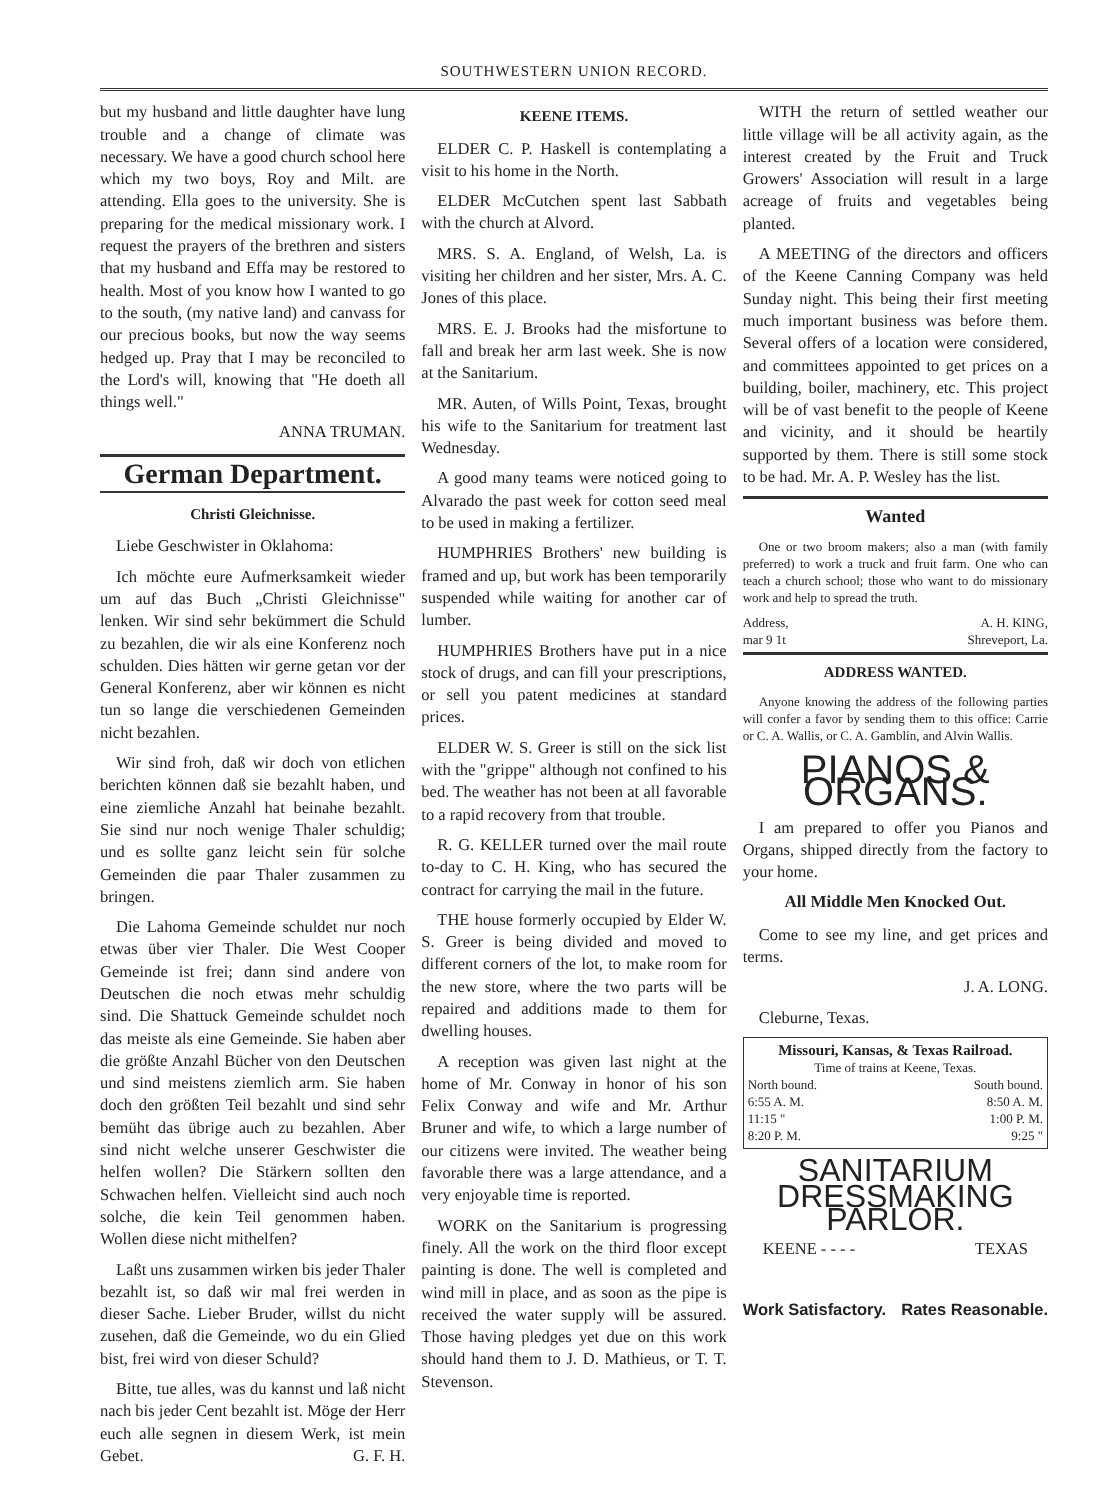SOUTHWESTERN UNION RECORD.
but my husband and little daughter have lung trouble and a change of climate was necessary. We have a good church school here which my two boys, Roy and Milt. are attending. Ella goes to the university. She is preparing for the medical missionary work. I request the prayers of the brethren and sisters that my husband and Effa may be restored to health. Most of you know how I wanted to go to the south, (my native land) and canvass for our precious books, but now the way seems hedged up. Pray that I may be reconciled to the Lord's will, knowing that "He doeth all things well."
ANNA TRUMAN.
German Department.
Christi Gleichnisse.
Liebe Geschwister in Oklahoma:
Ich möchte eure Aufmerksamkeit wieder um auf das Buch „Christi Gleichnisse" lenken. Wir sind sehr bekümmert die Schuld zu bezahlen, die wir als eine Konferenz noch schulden. Dies hätten wir gerne getan vor der General Konferenz, aber wir können es nicht tun so lange die verschiedenen Gemeinden nicht bezahlen.
Wir sind froh, daß wir doch von etlichen berichten können daß sie bezahlt haben, und eine ziemliche Anzahl hat beinahe bezahlt. Sie sind nur noch wenige Thaler schuldig; und es sollte ganz leicht sein für solche Gemeinden die paar Thaler zusammen zu bringen.
Die Lahoma Gemeinde schuldet nur noch etwas über vier Thaler. Die West Cooper Gemeinde ist frei; dann sind andere von Deutschen die noch etwas mehr schuldig sind. Die Shattuck Gemeinde schuldet noch das meiste als eine Gemeinde. Sie haben aber die größte Anzahl Bücher von den Deutschen und sind meistens ziemlich arm. Sie haben doch den größten Teil bezahlt und sind sehr bemüht das übrige auch zu bezahlen. Aber sind nicht welche unserer Geschwister die helfen wollen? Die Stärkern sollten den Schwachen helfen. Vielleicht sind auch noch solche, die kein Teil genommen haben. Wollen diese nicht mithelfen?
Laßt uns zusammen wirken bis jeder Thaler bezahlt ist, so daß wir mal frei werden in dieser Sache. Lieber Bruder, willst du nicht zusehen, daß die Gemeinde, wo du ein Glied bist, frei wird von dieser Schuld?
Bitte, tue alles, was du kannst und laß nicht nach bis jeder Cent bezahlt ist. Möge der Herr euch alle segnen in diesem Werk, ist mein Gebet. G. F. H.
KEENE ITEMS.
ELDER C. P. Haskell is contemplating a visit to his home in the North.
ELDER McCutchen spent last Sabbath with the church at Alvord.
MRS. S. A. England, of Welsh, La. is visiting her children and her sister, Mrs. A. C. Jones of this place.
MRS. E. J. Brooks had the misfortune to fall and break her arm last week. She is now at the Sanitarium.
MR. Auten, of Wills Point, Texas, brought his wife to the Sanitarium for treatment last Wednesday.
A good many teams were noticed going to Alvarado the past week for cotton seed meal to be used in making a fertilizer.
HUMPHRIES Brothers' new building is framed and up, but work has been temporarily suspended while waiting for another car of lumber.
HUMPHRIES Brothers have put in a nice stock of drugs, and can fill your prescriptions, or sell you patent medicines at standard prices.
ELDER W. S. Greer is still on the sick list with the "grippe" although not confined to his bed. The weather has not been at all favorable to a rapid recovery from that trouble.
R. G. KELLER turned over the mail route to-day to C. H. King, who has secured the contract for carrying the mail in the future.
THE house formerly occupied by Elder W. S. Greer is being divided and moved to different corners of the lot, to make room for the new store, where the two parts will be repaired and additions made to them for dwelling houses.
A reception was given last night at the home of Mr. Conway in honor of his son Felix Conway and wife and Mr. Arthur Bruner and wife, to which a large number of our citizens were invited. The weather being favorable there was a large attendance, and a very enjoyable time is reported.
WORK on the Sanitarium is progressing finely. All the work on the third floor except painting is done. The well is completed and wind mill in place, and as soon as the pipe is received the water supply will be assured. Those having pledges yet due on this work should hand them to J. D. Mathieus, or T. T. Stevenson.
WITH the return of settled weather our little village will be all activity again, as the interest created by the Fruit and Truck Growers' Association will result in a large acreage of fruits and vegetables being planted.
A MEETING of the directors and officers of the Keene Canning Company was held Sunday night. This being their first meeting much important business was before them. Several offers of a location were considered, and committees appointed to get prices on a building, boiler, machinery, etc. This project will be of vast benefit to the people of Keene and vicinity, and it should be heartily supported by them. There is still some stock to be had. Mr. A. P. Wesley has the list.
Wanted
One or two broom makers; also a man (with family preferred) to work a truck and fruit farm. One who can teach a church school; those who want to do missionary work and help to spread the truth.
Address, A. H. KING,
mar 9 1t Shreveport, La.
ADDRESS WANTED.
Anyone knowing the address of the following parties will confer a favor by sending them to this office: Carrie or C. A. Wallis, or C. A. Gamblin, and Alvin Wallis.
PIANOS & ORGANS.
I am prepared to offer you Pianos and Organs, shipped directly from the factory to your home.
All Middle Men Knocked Out.
Come to see my line, and get prices and terms.
J. A. LONG.
Cleburne, Texas.
Missouri, Kansas, & Texas Railroad.
Time of trains at Keene, Texas.
North bound. South bound.
6:55 A. M. 8:50 A. M.
11:15 " 1:00 P. M.
8:20 P. M. 9:25 "
SANITARIUM
DRESSMAKING PARLOR.
KEENE - - - - TEXAS
Work Satisfactory. Rates Reasonable.